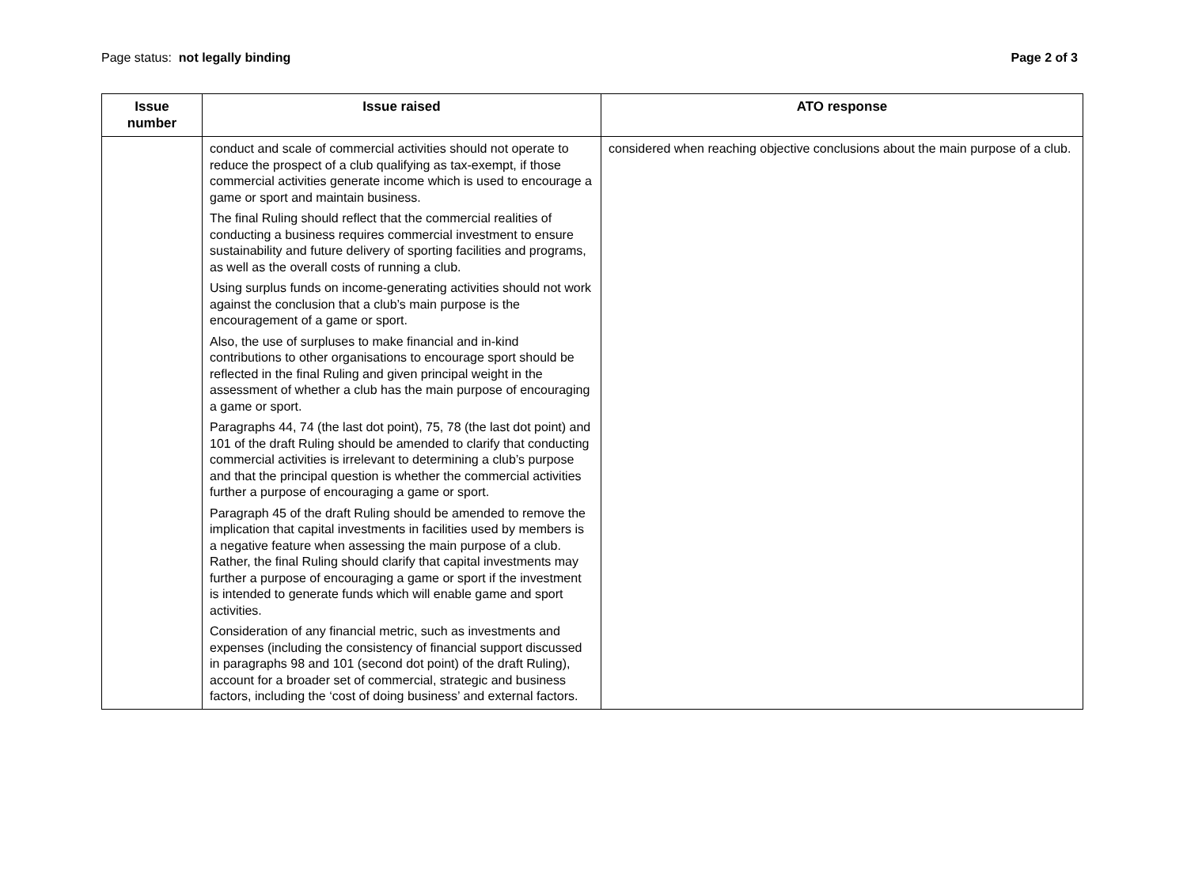Page status: not legally binding
Page 2 of 3
| Issue number | Issue raised | ATO response |
| --- | --- | --- |
| | conduct and scale of commercial activities should not operate to reduce the prospect of a club qualifying as tax-exempt, if those commercial activities generate income which is used to encourage a game or sport and maintain business. The final Ruling should reflect that the commercial realities of conducting a business requires commercial investment to ensure sustainability and future delivery of sporting facilities and programs, as well as the overall costs of running a club. Using surplus funds on income-generating activities should not work against the conclusion that a club’s main purpose is the encouragement of a game or sport. Also, the use of surpluses to make financial and in-kind contributions to other organisations to encourage sport should be reflected in the final Ruling and given principal weight in the assessment of whether a club has the main purpose of encouraging a game or sport. Paragraphs 44, 74 (the last dot point), 75, 78 (the last dot point) and 101 of the draft Ruling should be amended to clarify that conducting commercial activities is irrelevant to determining a club’s purpose and that the principal question is whether the commercial activities further a purpose of encouraging a game or sport. Paragraph 45 of the draft Ruling should be amended to remove the implication that capital investments in facilities used by members is a negative feature when assessing the main purpose of a club. Rather, the final Ruling should clarify that capital investments may further a purpose of encouraging a game or sport if the investment is intended to generate funds which will enable game and sport activities. Consideration of any financial metric, such as investments and expenses (including the consistency of financial support discussed in paragraphs 98 and 101 (second dot point) of the draft Ruling), account for a broader set of commercial, strategic and business factors, including the ‘cost of doing business’ and external factors. | considered when reaching objective conclusions about the main purpose of a club. |